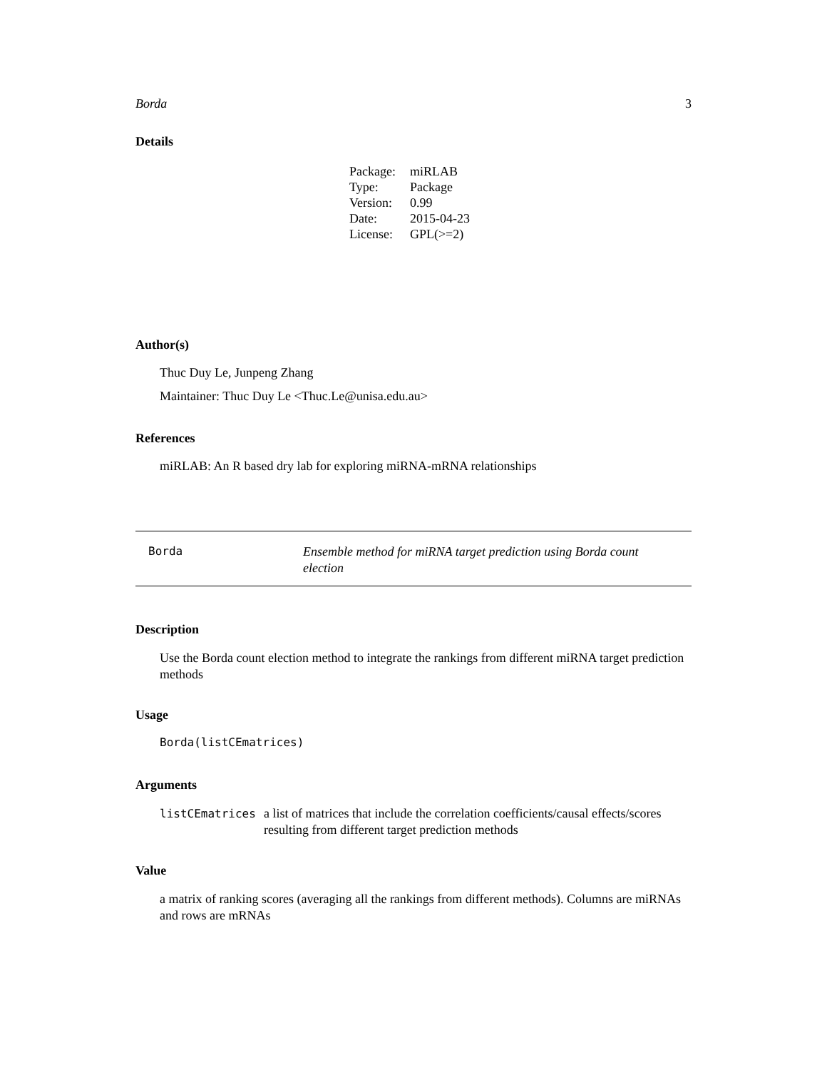Borda 3
Details
| Package: | miRLAB |
| Type: | Package |
| Version: | 0.99 |
| Date: | 2015-04-23 |
| License: | GPL(>=2) |
Author(s)
Thuc Duy Le, Junpeng Zhang
Maintainer: Thuc Duy Le <Thuc.Le@unisa.edu.au>
References
miRLAB: An R based dry lab for exploring miRNA-mRNA relationships
Borda
Ensemble method for miRNA target prediction using Borda count election
Description
Use the Borda count election method to integrate the rankings from different miRNA target prediction methods
Usage
Borda(listCEmatrices)
Arguments
listCEmatrices a list of matrices that include the correlation coefficients/causal effects/scores resulting from different target prediction methods
Value
a matrix of ranking scores (averaging all the rankings from different methods). Columns are miRNAs and rows are mRNAs